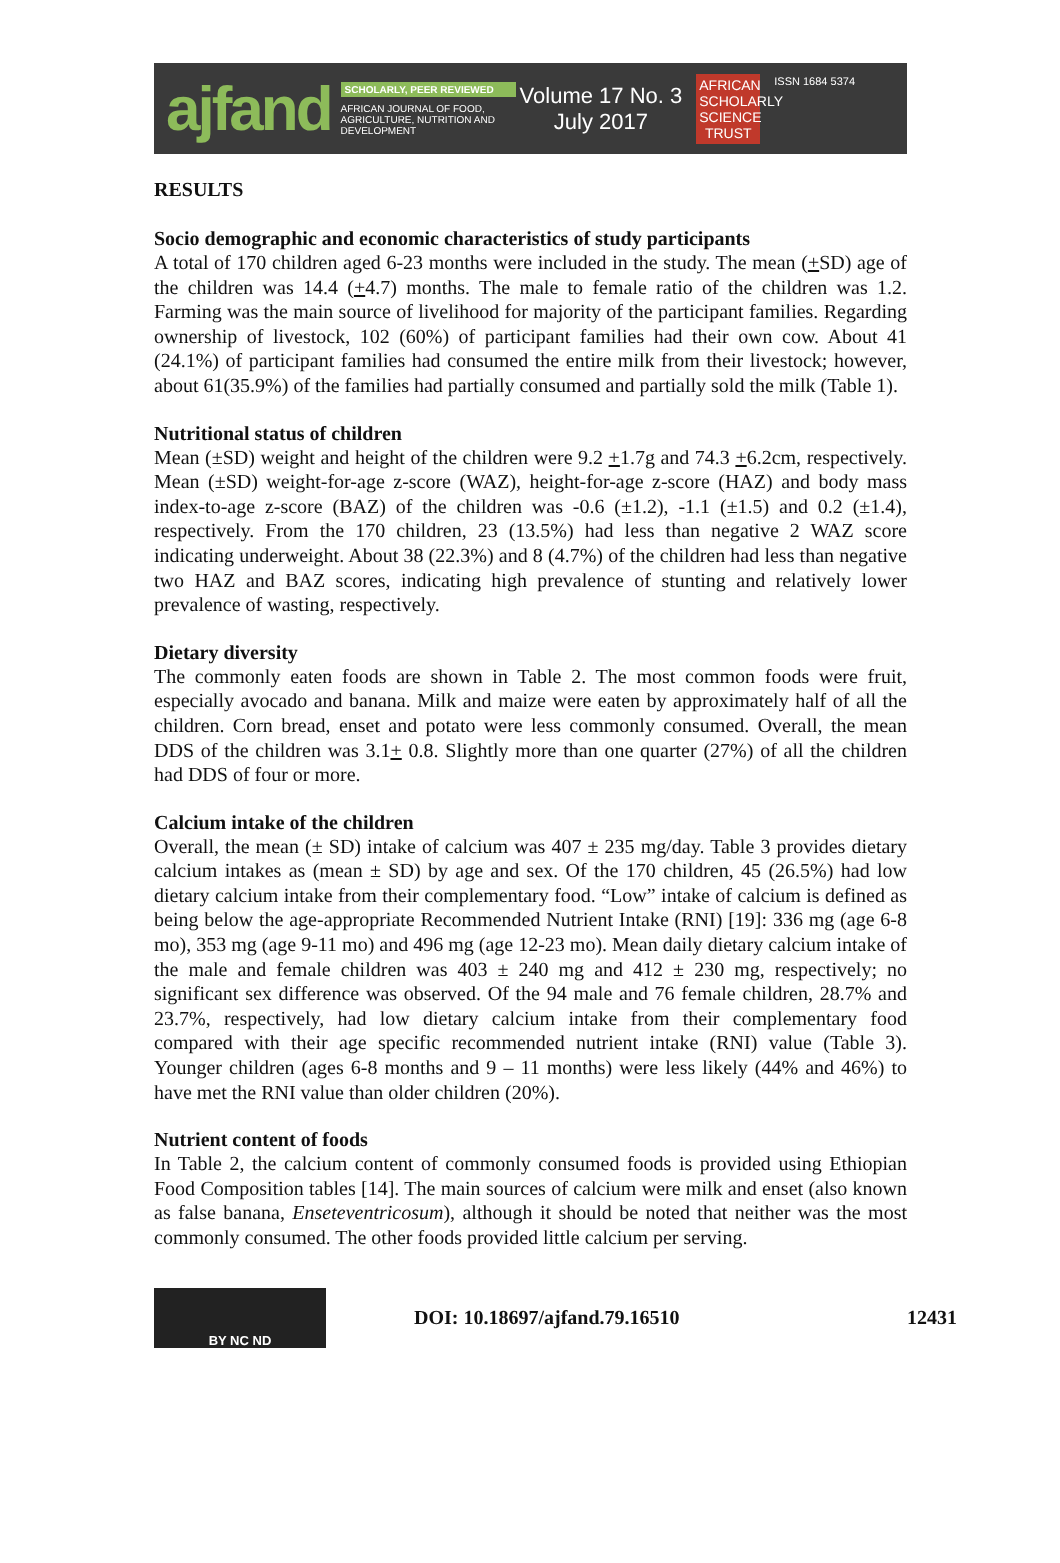ajfand
SCHOLARLY, PEER REVIEWED
AFRICAN JOURNAL OF FOOD, AGRICULTURE, NUTRITION AND DEVELOPMENT
Volume 17 No. 3
July 2017
AFRICAN SCHOLARLY SCIENCE TRUST
ISSN 1684 5374
RESULTS
Socio demographic and economic characteristics of study participants
A total of 170 children aged 6-23 months were included in the study. The mean (+SD) age of the children was 14.4 (+4.7) months. The male to female ratio of the children was 1.2. Farming was the main source of livelihood for majority of the participant families. Regarding ownership of livestock, 102 (60%) of participant families had their own cow. About 41 (24.1%) of participant families had consumed the entire milk from their livestock; however, about 61(35.9%) of the families had partially consumed and partially sold the milk (Table 1).
Nutritional status of children
Mean (±SD) weight and height of the children were 9.2 +1.7g and 74.3 +6.2cm, respectively. Mean (±SD) weight-for-age z-score (WAZ), height-for-age z-score (HAZ) and body mass index-to-age z-score (BAZ) of the children was -0.6 (±1.2), -1.1 (±1.5) and 0.2 (±1.4), respectively. From the 170 children, 23 (13.5%) had less than negative 2 WAZ score indicating underweight. About 38 (22.3%) and 8 (4.7%) of the children had less than negative two HAZ and BAZ scores, indicating high prevalence of stunting and relatively lower prevalence of wasting, respectively.
Dietary diversity
The commonly eaten foods are shown in Table 2. The most common foods were fruit, especially avocado and banana. Milk and maize were eaten by approximately half of all the children. Corn bread, enset and potato were less commonly consumed. Overall, the mean DDS of the children was 3.1+ 0.8. Slightly more than one quarter (27%) of all the children had DDS of four or more.
Calcium intake of the children
Overall, the mean (± SD) intake of calcium was 407 ± 235 mg/day. Table 3 provides dietary calcium intakes as (mean ± SD) by age and sex. Of the 170 children, 45 (26.5%) had low dietary calcium intake from their complementary food. “Low” intake of calcium is defined as being below the age-appropriate Recommended Nutrient Intake (RNI) [19]: 336 mg (age 6-8 mo), 353 mg (age 9-11 mo) and 496 mg (age 12-23 mo). Mean daily dietary calcium intake of the male and female children was 403 ± 240 mg and 412 ± 230 mg, respectively; no significant sex difference was observed. Of the 94 male and 76 female children, 28.7% and 23.7%, respectively, had low dietary calcium intake from their complementary food compared with their age specific recommended nutrient intake (RNI) value (Table 3). Younger children (ages 6-8 months and 9 – 11 months) were less likely (44% and 46%) to have met the RNI value than older children (20%).
Nutrient content of foods
In Table 2, the calcium content of commonly consumed foods is provided using Ethiopian Food Composition tables [14]. The main sources of calcium were milk and enset (also known as false banana, Enseteventricosum), although it should be noted that neither was the most commonly consumed. The other foods provided little calcium per serving.
BY NC ND
DOI: 10.18697/ajfand.79.16510 12431